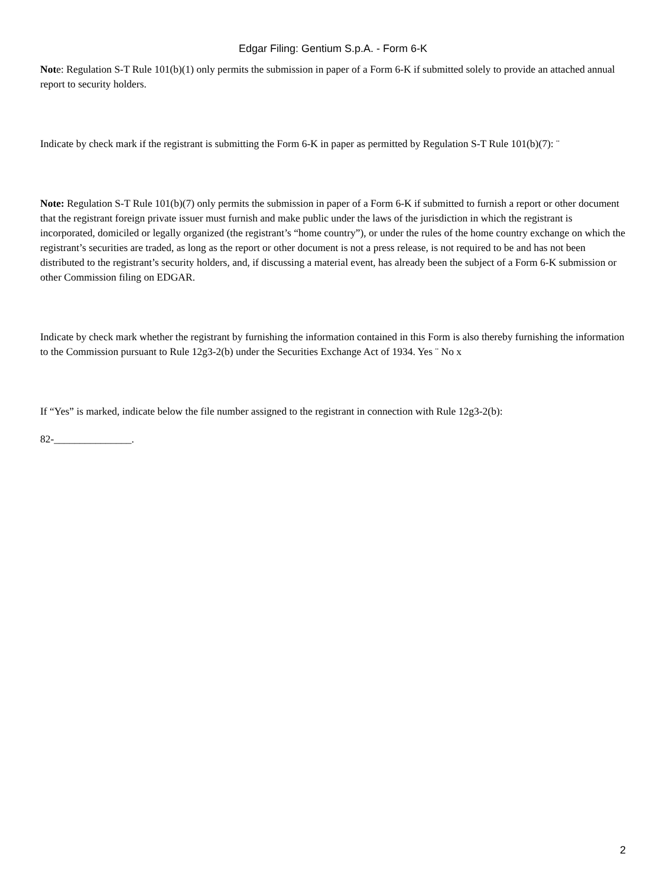Edgar Filing: Gentium S.p.A. - Form 6-K
Note: Regulation S-T Rule 101(b)(1) only permits the submission in paper of a Form 6-K if submitted solely to provide an attached annual report to security holders.
Indicate by check mark if the registrant is submitting the Form 6-K in paper as permitted by Regulation S-T Rule 101(b)(7): ¨
Note: Regulation S-T Rule 101(b)(7) only permits the submission in paper of a Form 6-K if submitted to furnish a report or other document that the registrant foreign private issuer must furnish and make public under the laws of the jurisdiction in which the registrant is incorporated, domiciled or legally organized (the registrant’s “home country”), or under the rules of the home country exchange on which the registrant’s securities are traded, as long as the report or other document is not a press release, is not required to be and has not been distributed to the registrant’s security holders, and, if discussing a material event, has already been the subject of a Form 6-K submission or other Commission filing on EDGAR.
Indicate by check mark whether the registrant by furnishing the information contained in this Form is also thereby furnishing the information to the Commission pursuant to Rule 12g3-2(b) under the Securities Exchange Act of 1934. Yes ¨ No x
If “Yes” is marked, indicate below the file number assigned to the registrant in connection with Rule 12g3-2(b):
82-_______________.
2